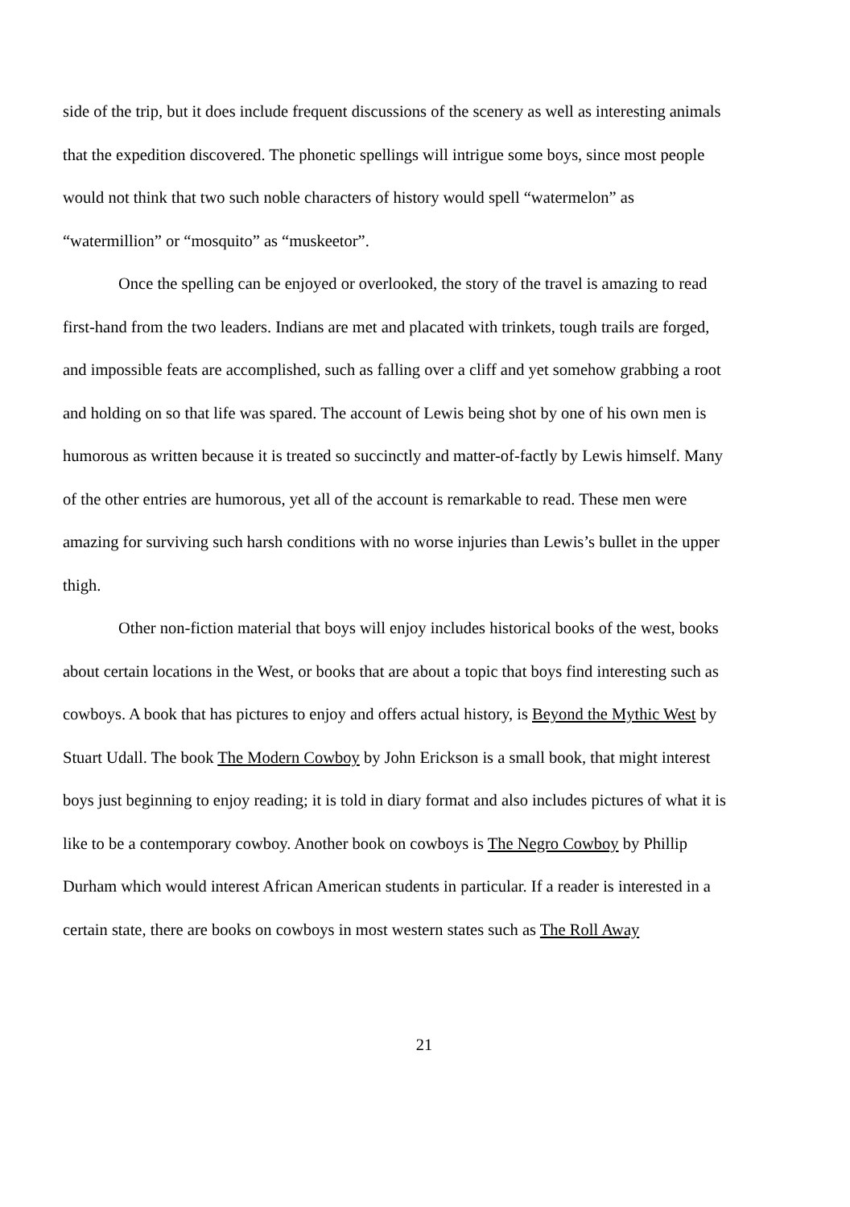side of the trip, but it does include frequent discussions of the scenery as well as interesting animals that the expedition discovered. The phonetic spellings will intrigue some boys, since most people would not think that two such noble characters of history would spell “watermelon” as “watermillion” or “mosquito” as “muskeetor”.
Once the spelling can be enjoyed or overlooked, the story of the travel is amazing to read first-hand from the two leaders. Indians are met and placated with trinkets, tough trails are forged, and impossible feats are accomplished, such as falling over a cliff and yet somehow grabbing a root and holding on so that life was spared. The account of Lewis being shot by one of his own men is humorous as written because it is treated so succinctly and matter-of-factly by Lewis himself. Many of the other entries are humorous, yet all of the account is remarkable to read. These men were amazing for surviving such harsh conditions with no worse injuries than Lewis’s bullet in the upper thigh.
Other non-fiction material that boys will enjoy includes historical books of the west, books about certain locations in the West, or books that are about a topic that boys find interesting such as cowboys. A book that has pictures to enjoy and offers actual history, is Beyond the Mythic West by Stuart Udall. The book The Modern Cowboy by John Erickson is a small book, that might interest boys just beginning to enjoy reading; it is told in diary format and also includes pictures of what it is like to be a contemporary cowboy. Another book on cowboys is The Negro Cowboy by Phillip Durham which would interest African American students in particular. If a reader is interested in a certain state, there are books on cowboys in most western states such as The Roll Away
21